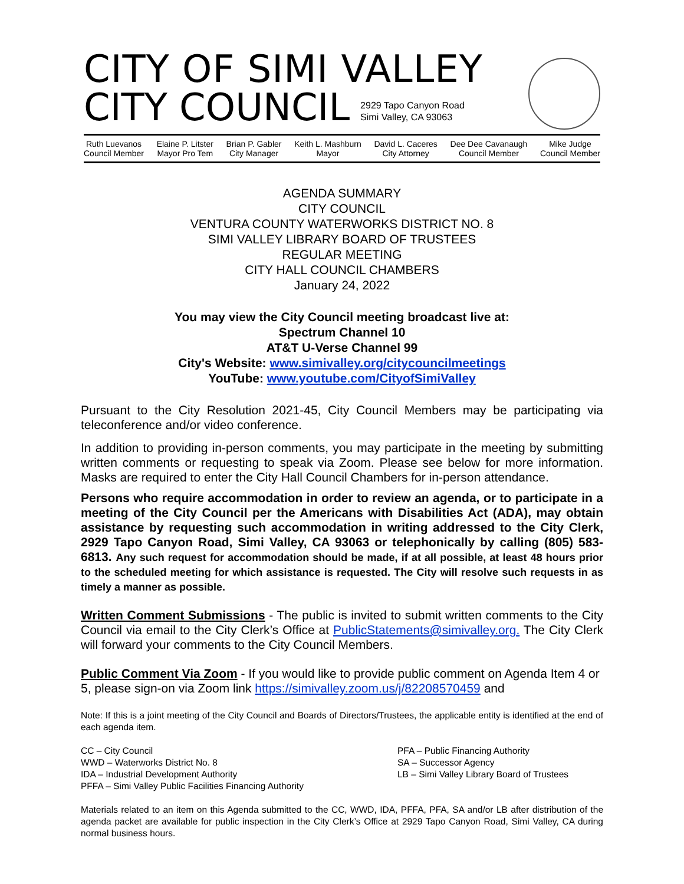CITY OF SIMI VALLEY
CITY COUNCIL
2929 Tapo Canyon Road
Simi Valley, CA 93063
Ruth Luevanos
Council Member
Elaine P. Litster
Mayor Pro Tem
Brian P. Gabler
City Manager
Keith L. Mashburn
Mayor
David L. Caceres
City Attorney
Dee Dee Cavanaugh
Council Member
Mike Judge
Council Member
AGENDA SUMMARY
CITY COUNCIL
VENTURA COUNTY WATERWORKS DISTRICT NO. 8
SIMI VALLEY LIBRARY BOARD OF TRUSTEES
REGULAR MEETING
CITY HALL COUNCIL CHAMBERS
January 24, 2022
You may view the City Council meeting broadcast live at:
Spectrum Channel 10
AT&T U-Verse Channel 99
City's Website: www.simivalley.org/citycouncilmeetings
YouTube: www.youtube.com/CityofSimiValley
Pursuant to the City Resolution 2021-45, City Council Members may be participating via teleconference and/or video conference.
In addition to providing in-person comments, you may participate in the meeting by submitting written comments or requesting to speak via Zoom. Please see below for more information. Masks are required to enter the City Hall Council Chambers for in-person attendance.
Persons who require accommodation in order to review an agenda, or to participate in a meeting of the City Council per the Americans with Disabilities Act (ADA), may obtain assistance by requesting such accommodation in writing addressed to the City Clerk, 2929 Tapo Canyon Road, Simi Valley, CA 93063 or telephonically by calling (805) 583-6813. Any such request for accommodation should be made, if at all possible, at least 48 hours prior to the scheduled meeting for which assistance is requested. The City will resolve such requests in as timely a manner as possible.
Written Comment Submissions - The public is invited to submit written comments to the City Council via email to the City Clerk’s Office at PublicStatements@simivalley.org. The City Clerk will forward your comments to the City Council Members.
Public Comment Via Zoom - If you would like to provide public comment on Agenda Item 4 or 5, please sign-on via Zoom link https://simivalley.zoom.us/j/82208570459 and
Note: If this is a joint meeting of the City Council and Boards of Directors/Trustees, the applicable entity is identified at the end of each agenda item.
CC – City Council
WWD – Waterworks District No. 8
IDA – Industrial Development Authority
PFFA – Simi Valley Public Facilities Financing Authority
PFA – Public Financing Authority
SA – Successor Agency
LB – Simi Valley Library Board of Trustees
Materials related to an item on this Agenda submitted to the CC, WWD, IDA, PFFA, PFA, SA and/or LB after distribution of the agenda packet are available for public inspection in the City Clerk’s Office at 2929 Tapo Canyon Road, Simi Valley, CA during normal business hours.